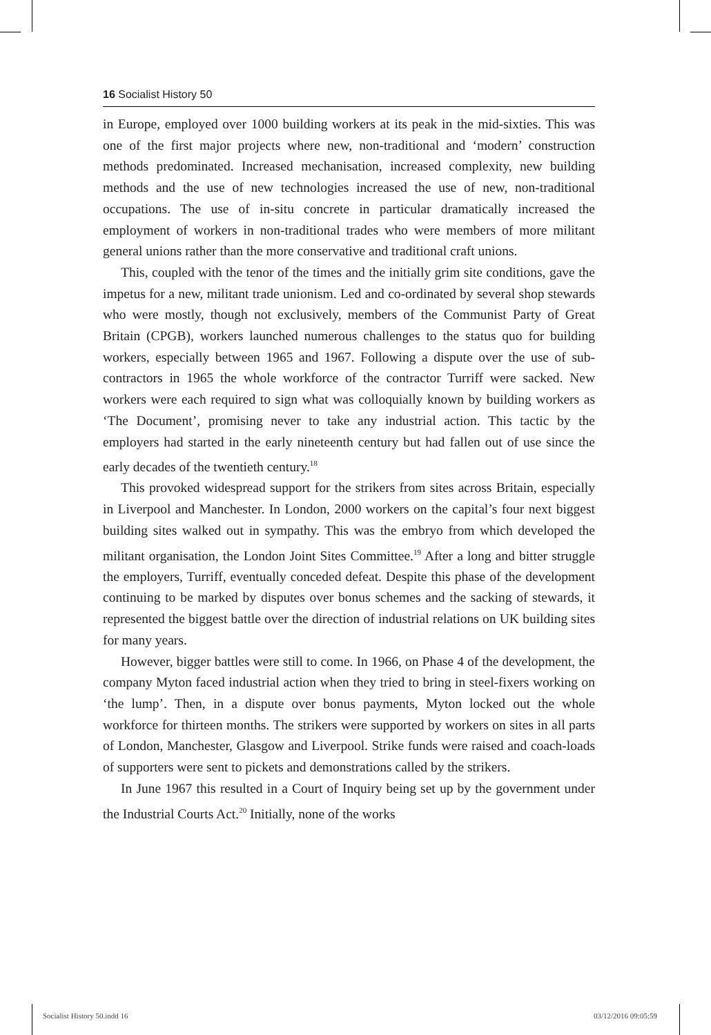16 Socialist History 50
in Europe, employed over 1000 building workers at its peak in the mid-sixties. This was one of the first major projects where new, non-traditional and ‘modern’ construction methods predominated. Increased mechanisation, increased complexity, new building methods and the use of new technologies increased the use of new, non-traditional occupations. The use of in-situ concrete in particular dramatically increased the employment of workers in non-traditional trades who were members of more militant general unions rather than the more conservative and traditional craft unions.
This, coupled with the tenor of the times and the initially grim site conditions, gave the impetus for a new, militant trade unionism. Led and co-ordinated by several shop stewards who were mostly, though not exclusively, members of the Communist Party of Great Britain (CPGB), workers launched numerous challenges to the status quo for building workers, especially between 1965 and 1967. Following a dispute over the use of sub-contractors in 1965 the whole workforce of the contractor Turriff were sacked. New workers were each required to sign what was colloquially known by building workers as ‘The Document’, promising never to take any industrial action. This tactic by the employers had started in the early nineteenth century but had fallen out of use since the early decades of the twentieth century.<sup>18</sup>
This provoked widespread support for the strikers from sites across Britain, especially in Liverpool and Manchester. In London, 2000 workers on the capital’s four next biggest building sites walked out in sympathy. This was the embryo from which developed the militant organisation, the London Joint Sites Committee.<sup>19</sup> After a long and bitter struggle the employers, Turriff, eventually conceded defeat. Despite this phase of the development continuing to be marked by disputes over bonus schemes and the sacking of stewards, it represented the biggest battle over the direction of industrial relations on UK building sites for many years.
However, bigger battles were still to come. In 1966, on Phase 4 of the development, the company Myton faced industrial action when they tried to bring in steel-fixers working on ‘the lump’. Then, in a dispute over bonus payments, Myton locked out the whole workforce for thirteen months. The strikers were supported by workers on sites in all parts of London, Manchester, Glasgow and Liverpool. Strike funds were raised and coach-loads of supporters were sent to pickets and demonstrations called by the strikers.
In June 1967 this resulted in a Court of Inquiry being set up by the government under the Industrial Courts Act.<sup>20</sup> Initially, none of the works
Socialist History 50.indd 16 03/12/2016 09:05:59